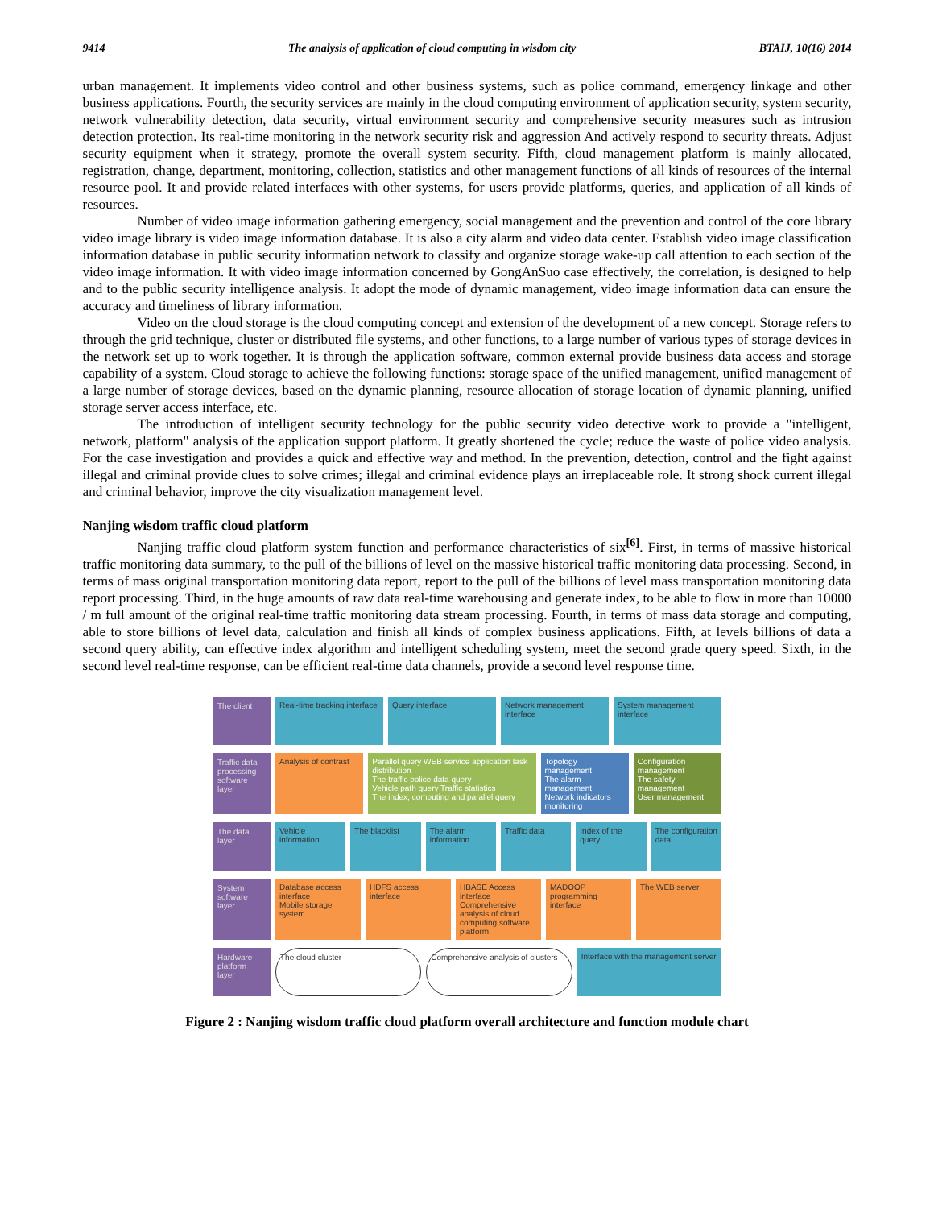9414 The analysis of application of cloud computing in wisdom city BTAIJ, 10(16) 2014
urban management. It implements video control and other business systems, such as police command, emergency linkage and other business applications. Fourth, the security services are mainly in the cloud computing environment of application security, system security, network vulnerability detection, data security, virtual environment security and comprehensive security measures such as intrusion detection protection. Its real-time monitoring in the network security risk and aggression And actively respond to security threats. Adjust security equipment when it strategy, promote the overall system security. Fifth, cloud management platform is mainly allocated, registration, change, department, monitoring, collection, statistics and other management functions of all kinds of resources of the internal resource pool. It and provide related interfaces with other systems, for users provide platforms, queries, and application of all kinds of resources.
Number of video image information gathering emergency, social management and the prevention and control of the core library video image library is video image information database. It is also a city alarm and video data center. Establish video image classification information database in public security information network to classify and organize storage wake-up call attention to each section of the video image information. It with video image information concerned by GongAnSuo case effectively, the correlation, is designed to help and to the public security intelligence analysis. It adopt the mode of dynamic management, video image information data can ensure the accuracy and timeliness of library information.
Video on the cloud storage is the cloud computing concept and extension of the development of a new concept. Storage refers to through the grid technique, cluster or distributed file systems, and other functions, to a large number of various types of storage devices in the network set up to work together. It is through the application software, common external provide business data access and storage capability of a system. Cloud storage to achieve the following functions: storage space of the unified management, unified management of a large number of storage devices, based on the dynamic planning, resource allocation of storage location of dynamic planning, unified storage server access interface, etc.
The introduction of intelligent security technology for the public security video detective work to provide a "intelligent, network, platform" analysis of the application support platform. It greatly shortened the cycle; reduce the waste of police video analysis. For the case investigation and provides a quick and effective way and method. In the prevention, detection, control and the fight against illegal and criminal provide clues to solve crimes; illegal and criminal evidence plays an irreplaceable role. It strong shock current illegal and criminal behavior, improve the city visualization management level.
Nanjing wisdom traffic cloud platform
Nanjing traffic cloud platform system function and performance characteristics of six<sup>[6]</sup>. First, in terms of massive historical traffic monitoring data summary, to the pull of the billions of level on the massive historical traffic monitoring data processing. Second, in terms of mass original transportation monitoring data report, report to the pull of the billions of level mass transportation monitoring data report processing. Third, in the huge amounts of raw data real-time warehousing and generate index, to be able to flow in more than 10000 / m full amount of the original real-time traffic monitoring data stream processing. Fourth, in terms of mass data storage and computing, able to store billions of level data, calculation and finish all kinds of complex business applications. Fifth, at levels billions of data a second query ability, can effective index algorithm and intelligent scheduling system, meet the second grade query speed. Sixth, in the second level real-time response, can be efficient real-time data channels, provide a second level response time.
The client Real-time tracking interface Query interface Network management interface System management interface
Traffic data processing software layer
Analysis of contrast Parallel query WEB service application task distribution
The traffic police data query
Vehicle path query Traffic statistics
The index, computing and parallel query
Topology management
The alarm management
Network indicators monitoring
Configuration management
The safety management
User management
The data layer
Vehicle information The blacklist The alarm information Traffic data Index of the query The configuration data
System software layer
Database access interface
Mobile storage system
HDFS access interface HBASE Access interface
Comprehensive analysis of cloud computing software platform
MADOOP programming interface The WEB server
Hardware platform layer
The cloud cluster Comprehensive analysis of clusters
Interface with the management server
Figure 2 : Nanjing wisdom traffic cloud platform overall architecture and function module chart